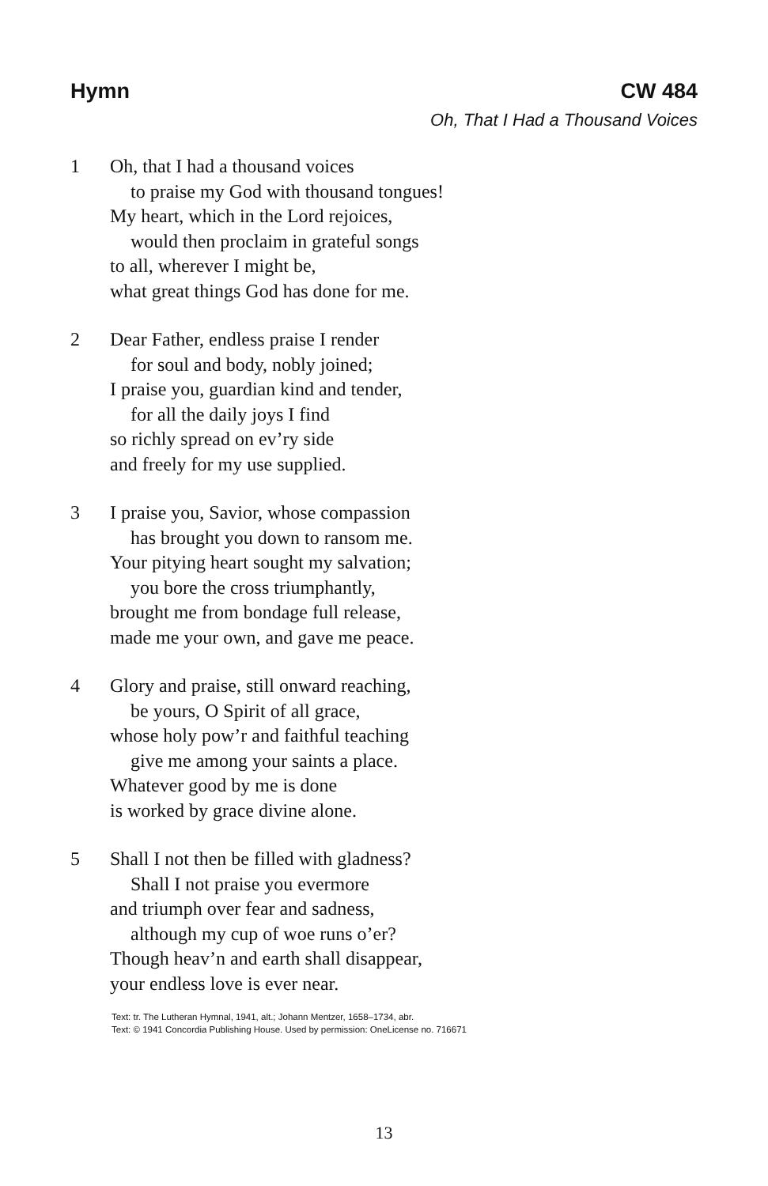Hymn CW 484
Oh, That I Had a Thousand Voices
1 Oh, that I had a thousand voices
to praise my God with thousand tongues!
My heart, which in the Lord rejoices,
would then proclaim in grateful songs
to all, wherever I might be,
what great things God has done for me.
2 Dear Father, endless praise I render
for soul and body, nobly joined;
I praise you, guardian kind and tender,
for all the daily joys I find
so richly spread on ev’ry side
and freely for my use supplied.
3 I praise you, Savior, whose compassion
has brought you down to ransom me.
Your pitying heart sought my salvation;
you bore the cross triumphantly,
brought me from bondage full release,
made me your own, and gave me peace.
4 Glory and praise, still onward reaching,
be yours, O Spirit of all grace,
whose holy pow’r and faithful teaching
give me among your saints a place.
Whatever good by me is done
is worked by grace divine alone.
5 Shall I not then be filled with gladness?
Shall I not praise you evermore
and triumph over fear and sadness,
although my cup of woe runs o’er?
Though heav’n and earth shall disappear,
your endless love is ever near.
Text: tr. The Lutheran Hymnal, 1941, alt.; Johann Mentzer, 1658–1734, abr.
Text: © 1941 Concordia Publishing House. Used by permission: OneLicense no. 716671
13